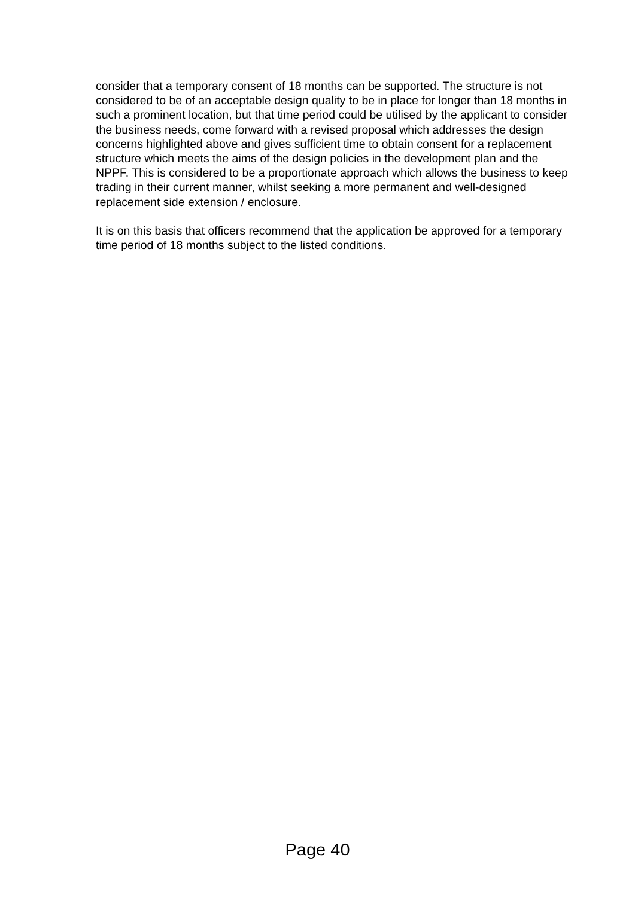consider that a temporary consent of 18 months can be supported. The structure is not considered to be of an acceptable design quality to be in place for longer than 18 months in such a prominent location, but that time period could be utilised by the applicant to consider the business needs, come forward with a revised proposal which addresses the design concerns highlighted above and gives sufficient time to obtain consent for a replacement structure which meets the aims of the design policies in the development plan and the NPPF. This is considered to be a proportionate approach which allows the business to keep trading in their current manner, whilst seeking a more permanent and well-designed replacement side extension / enclosure.
It is on this basis that officers recommend that the application be approved for a temporary time period of 18 months subject to the listed conditions.
Page 40